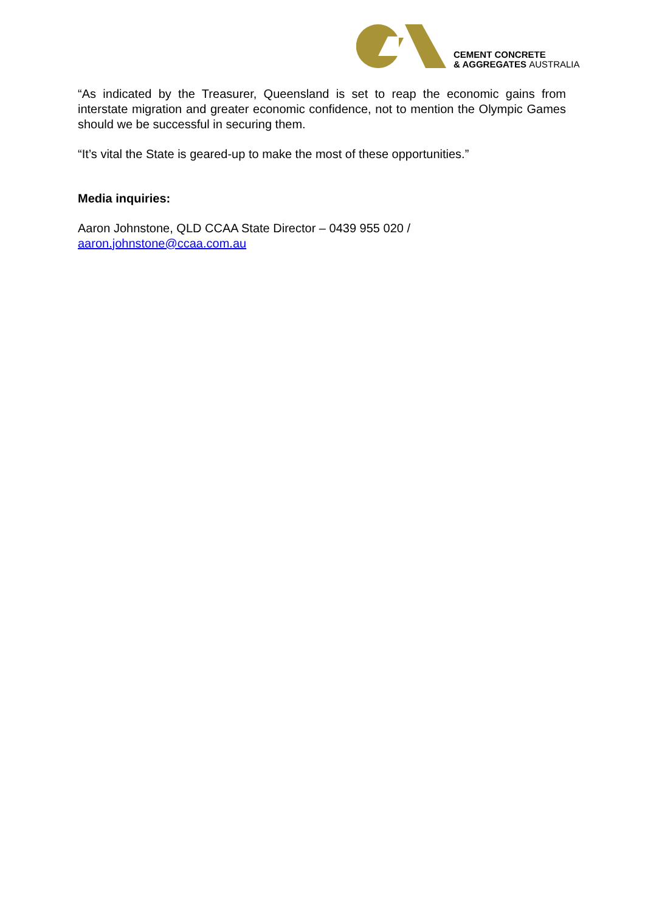CEMENT CONCRETE
& AGGREGATES AUSTRALIA
“As indicated by the Treasurer, Queensland is set to reap the economic gains from interstate migration and greater economic confidence, not to mention the Olympic Games should we be successful in securing them.
“It’s vital the State is geared-up to make the most of these opportunities.”
Media inquiries:
Aaron Johnstone, QLD CCAA State Director – 0439 955 020 /
aaron.johnstone@ccaa.com.au